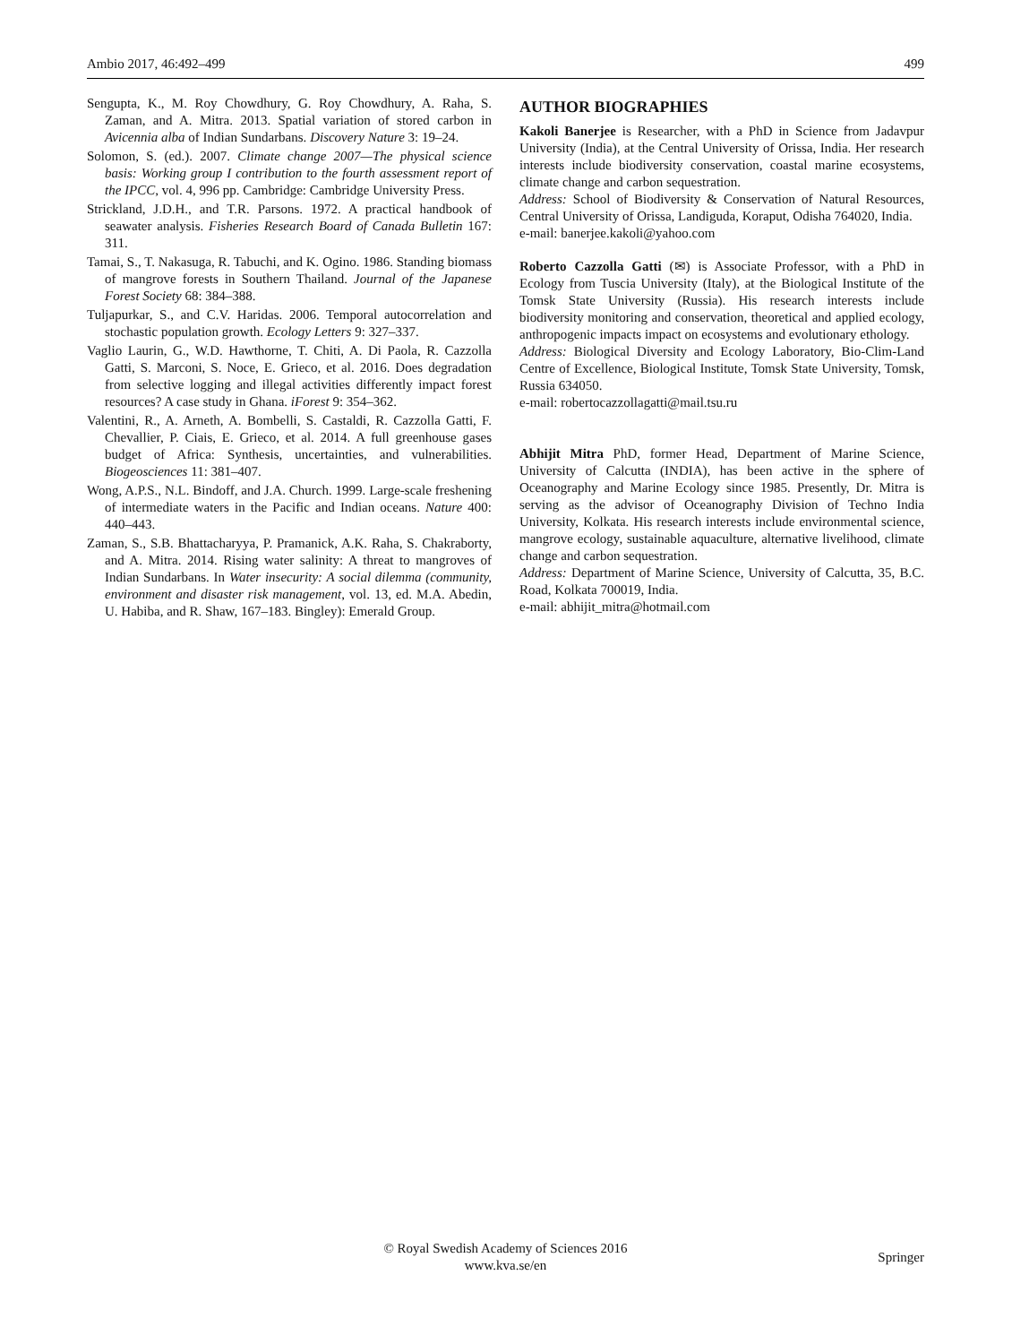Ambio 2017, 46:492–499 499
Sengupta, K., M. Roy Chowdhury, G. Roy Chowdhury, A. Raha, S. Zaman, and A. Mitra. 2013. Spatial variation of stored carbon in Avicennia alba of Indian Sundarbans. Discovery Nature 3: 19–24.
Solomon, S. (ed.). 2007. Climate change 2007—The physical science basis: Working group I contribution to the fourth assessment report of the IPCC, vol. 4, 996 pp. Cambridge: Cambridge University Press.
Strickland, J.D.H., and T.R. Parsons. 1972. A practical handbook of seawater analysis. Fisheries Research Board of Canada Bulletin 167: 311.
Tamai, S., T. Nakasuga, R. Tabuchi, and K. Ogino. 1986. Standing biomass of mangrove forests in Southern Thailand. Journal of the Japanese Forest Society 68: 384–388.
Tuljapurkar, S., and C.V. Haridas. 2006. Temporal autocorrelation and stochastic population growth. Ecology Letters 9: 327–337.
Vaglio Laurin, G., W.D. Hawthorne, T. Chiti, A. Di Paola, R. Cazzolla Gatti, S. Marconi, S. Noce, E. Grieco, et al. 2016. Does degradation from selective logging and illegal activities differently impact forest resources? A case study in Ghana. iForest 9: 354–362.
Valentini, R., A. Arneth, A. Bombelli, S. Castaldi, R. Cazzolla Gatti, F. Chevallier, P. Ciais, E. Grieco, et al. 2014. A full greenhouse gases budget of Africa: Synthesis, uncertainties, and vulnerabilities. Biogeosciences 11: 381–407.
Wong, A.P.S., N.L. Bindoff, and J.A. Church. 1999. Large-scale freshening of intermediate waters in the Pacific and Indian oceans. Nature 400: 440–443.
Zaman, S., S.B. Bhattacharyya, P. Pramanick, A.K. Raha, S. Chakraborty, and A. Mitra. 2014. Rising water salinity: A threat to mangroves of Indian Sundarbans. In Water insecurity: A social dilemma (community, environment and disaster risk management, vol. 13, ed. M.A. Abedin, U. Habiba, and R. Shaw, 167–183. Bingley): Emerald Group.
AUTHOR BIOGRAPHIES
Kakoli Banerjee is Researcher, with a PhD in Science from Jadavpur University (India), at the Central University of Orissa, India. Her research interests include biodiversity conservation, coastal marine ecosystems, climate change and carbon sequestration.
Address: School of Biodiversity & Conservation of Natural Resources, Central University of Orissa, Landiguda, Koraput, Odisha 764020, India.
e-mail: banerjee.kakoli@yahoo.com
Roberto Cazzolla Gatti (✉) is Associate Professor, with a PhD in Ecology from Tuscia University (Italy), at the Biological Institute of the Tomsk State University (Russia). His research interests include biodiversity monitoring and conservation, theoretical and applied ecology, anthropogenic impacts impact on ecosystems and evolutionary ethology.
Address: Biological Diversity and Ecology Laboratory, Bio-Clim-Land Centre of Excellence, Biological Institute, Tomsk State University, Tomsk, Russia 634050.
e-mail: robertocazzollagatti@mail.tsu.ru
Abhijit Mitra PhD, former Head, Department of Marine Science, University of Calcutta (INDIA), has been active in the sphere of Oceanography and Marine Ecology since 1985. Presently, Dr. Mitra is serving as the advisor of Oceanography Division of Techno India University, Kolkata. His research interests include environmental science, mangrove ecology, sustainable aquaculture, alternative livelihood, climate change and carbon sequestration.
Address: Department of Marine Science, University of Calcutta, 35, B.C. Road, Kolkata 700019, India.
e-mail: abhijit_mitra@hotmail.com
© Royal Swedish Academy of Sciences 2016
www.kva.se/en
Springer